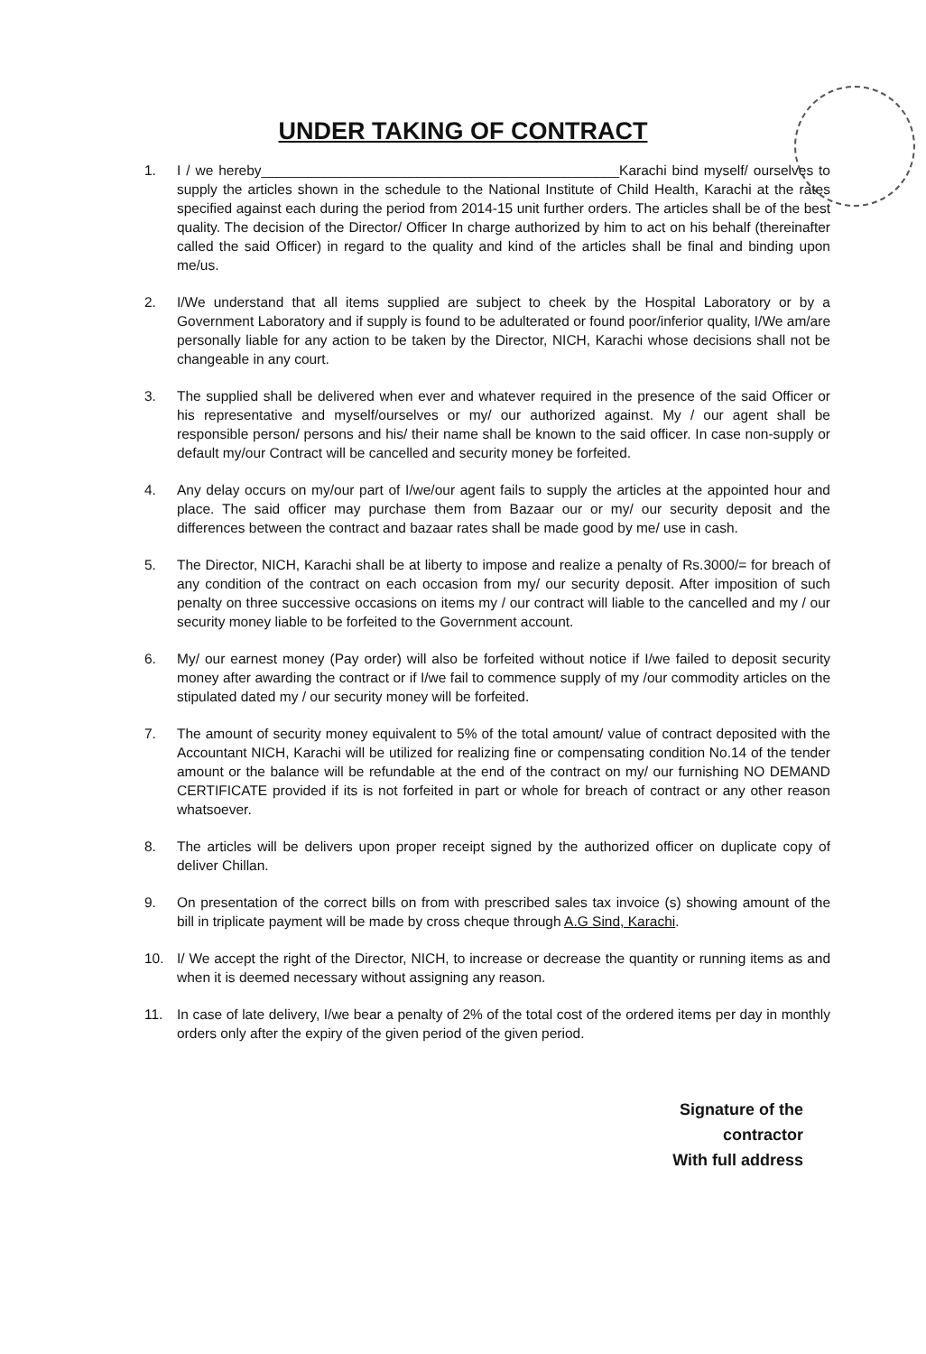UNDER TAKING OF CONTRACT
1. I / we hereby______________________________________________Karachi bind myself/ ourselves to supply the articles shown in the schedule to the National Institute of Child Health, Karachi at the rates specified against each during the period from 2014-15 unit further orders. The articles shall be of the best quality. The decision of the Director/ Officer In charge authorized by him to act on his behalf (thereinafter called the said Officer) in regard to the quality and kind of the articles shall be final and binding upon me/us.
2. I/We understand that all items supplied are subject to cheek by the Hospital Laboratory or by a Government Laboratory and if supply is found to be adulterated or found poor/inferior quality, I/We am/are personally liable for any action to be taken by the Director, NICH, Karachi whose decisions shall not be changeable in any court.
3. The supplied shall be delivered when ever and whatever required in the presence of the said Officer or his representative and myself/ourselves or my/ our authorized against. My / our agent shall be responsible person/ persons and his/ their name shall be known to the said officer. In case non-supply or default my/our Contract will be cancelled and security money be forfeited.
4. Any delay occurs on my/our part of I/we/our agent fails to supply the articles at the appointed hour and place. The said officer may purchase them from Bazaar our or my/ our security deposit and the differences between the contract and bazaar rates shall be made good by me/ use in cash.
5. The Director, NICH, Karachi shall be at liberty to impose and realize a penalty of Rs.3000/= for breach of any condition of the contract on each occasion from my/ our security deposit. After imposition of such penalty on three successive occasions on items my / our contract will liable to the cancelled and my / our security money liable to be forfeited to the Government account.
6. My/ our earnest money (Pay order) will also be forfeited without notice if I/we failed to deposit security money after awarding the contract or if I/we fail to commence supply of my /our commodity articles on the stipulated dated my / our security money will be forfeited.
7. The amount of security money equivalent to 5% of the total amount/ value of contract deposited with the Accountant NICH, Karachi will be utilized for realizing fine or compensating condition No.14 of the tender amount or the balance will be refundable at the end of the contract on my/ our furnishing NO DEMAND CERTIFICATE provided if its is not forfeited in part or whole for breach of contract or any other reason whatsoever.
8. The articles will be delivers upon proper receipt signed by the authorized officer on duplicate copy of deliver Chillan.
9. On presentation of the correct bills on from with prescribed sales tax invoice (s) showing amount of the bill in triplicate payment will be made by cross cheque through A.G Sind, Karachi.
10. I/ We accept the right of the Director, NICH, to increase or decrease the quantity or running items as and when it is deemed necessary without assigning any reason.
11. In case of late delivery, I/we bear a penalty of 2% of the total cost of the ordered items per day in monthly orders only after the expiry of the given period of the given period.
Signature of the contractor
With full address